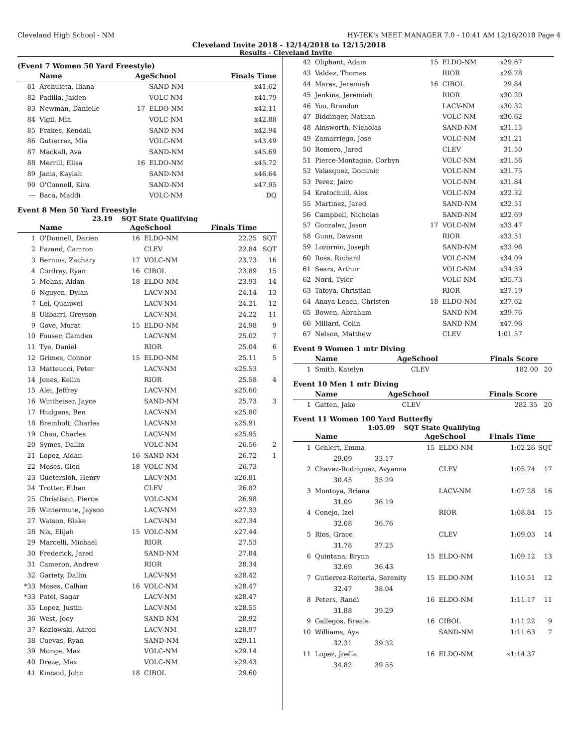Cleveland High School - NM HY-TEK's MEET MANAGER 7.0 - 10:41 AM 12/16/2018 Page 4
Cleveland Invite 2018 - 12/14/2018 to 12/15/2018
Results - Cleveland Invite
(Event 7 Women 50 Yard Freestyle)
| | Name | AgeSchool | | Finals Time | |
| --- | --- | --- | --- | --- | --- |
| 81 | Archuleta, Iliana | | SAND-NM | x41.62 | |
| 82 | Padilla, Jaiden | | VOLC-NM | x41.79 | |
| 83 | Newman, Danielle | 17 | ELDO-NM | x42.11 | |
| 84 | Vigil, Mia | | VOLC-NM | x42.88 | |
| 85 | Frakes, Kendall | | SAND-NM | x42.94 | |
| 86 | Gutierrez, Mia | | VOLC-NM | x43.49 | |
| 87 | Mackall, Ava | | SAND-NM | x45.69 | |
| 88 | Merrill, Elisa | 16 | ELDO-NM | x45.72 | |
| 89 | Janis, Kaylah | | SAND-NM | x46.64 | |
| 90 | O'Connell, Kira | | SAND-NM | x47.95 | |
| --- | Baca, Maddi | | VOLC-NM | DQ | |
Event 8 Men 50 Yard Freestyle
23.19 SQT State Qualifying
| | Name | AgeSchool | | Finals Time | |
| --- | --- | --- | --- | --- | --- |
| 1 | O'Donnell, Darien | 16 | ELDO-NM | 22.25 | SQT |
| 2 | Pazand, Camron | | CLEV | 22.84 | SQT |
| 3 | Bernius, Zachary | 17 | VOLC-NM | 23.73 | 16 |
| 4 | Cordray, Ryan | 16 | CIBOL | 23.89 | 15 |
| 5 | Mohns, Aidan | 18 | ELDO-NM | 23.93 | 14 |
| 6 | Nguyen, Dylan | | LACV-NM | 24.14 | 13 |
| 7 | Lei, Quanwei | | LACV-NM | 24.21 | 12 |
| 8 | Ulibarri, Greyson | | LACV-NM | 24.22 | 11 |
| 9 | Gove, Murat | 15 | ELDO-NM | 24.98 | 9 |
| 10 | Fouser, Camden | | LACV-NM | 25.02 | 7 |
| 11 | Tye, Daniel | | RIOR | 25.04 | 6 |
| 12 | Grimes, Connor | 15 | ELDO-NM | 25.11 | 5 |
| 13 | Matteucci, Peter | | LACV-NM | x25.53 | |
| 14 | Jones, Keilin | | RIOR | 25.58 | 4 |
| 15 | Alei, Jeffrey | | LACV-NM | x25.60 | |
| 16 | Wintheiser, Jayce | | SAND-NM | 25.73 | 3 |
| 17 | Hudgens, Ben | | LACV-NM | x25.80 | |
| 18 | Breinholt, Charles | | LACV-NM | x25.91 | |
| 19 | Chau, Charles | | LACV-NM | x25.95 | |
| 20 | Symes, Dallin | | VOLC-NM | 26.56 | 2 |
| 21 | Lopez, Aidan | 16 | SAND-NM | 26.72 | 1 |
| 22 | Moses, Glen | 18 | VOLC-NM | 26.73 | |
| 23 | Guetersloh, Henry | | LACV-NM | x26.81 | |
| 24 | Trotter, Ethan | | CLEV | 26.82 | |
| 25 | Christison, Pierce | | VOLC-NM | 26.98 | |
| 26 | Wintermute, Jayson | | LACV-NM | x27.33 | |
| 27 | Watson, Blake | | LACV-NM | x27.34 | |
| 28 | Nix, Elijah | 15 | VOLC-NM | x27.44 | |
| 29 | Marcelli, Michael | | RIOR | 27.53 | |
| 30 | Frederick, Jared | | SAND-NM | 27.84 | |
| 31 | Cameron, Andrew | | RIOR | 28.34 | |
| 32 | Gariety, Dallin | | LACV-NM | x28.42 | |
| *33 | Moses, Calhan | 16 | VOLC-NM | x28.47 | |
| *33 | Patel, Sagar | | LACV-NM | x28.47 | |
| 35 | Lopez, Justin | | LACV-NM | x28.55 | |
| 36 | West, Joey | | SAND-NM | 28.92 | |
| 37 | Kozlowski, Aaron | | LACV-NM | x28.97 | |
| 38 | Cuevas, Ryan | | SAND-NM | x29.11 | |
| 39 | Monge, Max | | VOLC-NM | x29.14 | |
| 40 | Dreze, Max | | VOLC-NM | x29.43 | |
| 41 | Kincaid, John | 18 | CIBOL | 29.60 | |
| 42 | Oliphant, Adam | 15 | ELDO-NM | x29.67 | |
| 43 | Valdez, Thomas | | RIOR | x29.78 | |
| 44 | Mares, Jeremiah | 16 | CIBOL | 29.84 | |
| 45 | Jenkins, Jeremiah | | RIOR | x30.20 | |
| 46 | Yoo, Brandon | | LACV-NM | x30.32 | |
| 47 | Biddinger, Nathan | | VOLC-NM | x30.62 | |
| 48 | Ainsworth, Nicholas | | SAND-NM | x31.15 | |
| 49 | Zamarriego, Jose | | VOLC-NM | x31.21 | |
| 50 | Romero, Jared | | CLEV | 31.50 | |
| 51 | Pierce-Montague, Corbyn | | VOLC-NM | x31.56 | |
| 52 | Valasquez, Dominic | | VOLC-NM | x31.75 | |
| 53 | Perez, Jairo | | VOLC-NM | x31.84 | |
| 54 | Kratochuil, Alex | | VOLC-NM | x32.32 | |
| 55 | Martinez, Jared | | SAND-NM | x32.51 | |
| 56 | Campbell, Nicholas | | SAND-NM | x32.69 | |
| 57 | Gonzalez, Jason | 17 | VOLC-NM | x33.47 | |
| 58 | Gunn, Dawson | | RIOR | x33.51 | |
| 59 | Lozornio, Joseph | | SAND-NM | x33.96 | |
| 60 | Ross, Richard | | VOLC-NM | x34.09 | |
| 61 | Sears, Arthur | | VOLC-NM | x34.39 | |
| 62 | Nord, Tyler | | VOLC-NM | x35.73 | |
| 63 | Tafoya, Christian | | RIOR | x37.19 | |
| 64 | Anaya-Leach, Christen | 18 | ELDO-NM | x37.62 | |
| 65 | Bowen, Abraham | | SAND-NM | x39.76 | |
| 66 | Millard, Colin | | SAND-NM | x47.96 | |
| 67 | Nelson, Matthew | | CLEV | 1:01.57 | |
Event 9 Women 1 mtr Diving
| | Name | AgeSchool | | Finals Score | |
| --- | --- | --- | --- | --- | --- |
| 1 | Smith, Katelyn | | CLEV | 182.00 | 20 |
Event 10 Men 1 mtr Diving
| | Name | AgeSchool | | Finals Score | |
| --- | --- | --- | --- | --- | --- |
| 1 | Gatten, Jake | | CLEV | 282.35 | 20 |
Event 11 Women 100 Yard Butterfly
1:05.09 SQT State Qualifying
| | Name | AgeSchool | | Finals Time | |
| --- | --- | --- | --- | --- | --- |
| 1 | Gehlert, Emma | 15 | ELDO-NM | 1:02.26 | SQT |
| | 29.09 33.17 | | | | |
| 2 | Chavez-Rodriguez, Avyanna | | CLEV | 1:05.74 | 17 |
| | 30.45 35.29 | | | | |
| 3 | Montoya, Briana | | LACV-NM | 1:07.28 | 16 |
| | 31.09 36.19 | | | | |
| 4 | Conejo, Izel | | RIOR | 1:08.84 | 15 |
| | 32.08 36.76 | | | | |
| 5 | Rios, Grace | | CLEV | 1:09.03 | 14 |
| | 31.78 37.25 | | | | |
| 6 | Quintana, Brynn | 15 | ELDO-NM | 1:09.12 | 13 |
| | 32.69 36.43 | | | | |
| 7 | Gutierrez-Reiteria, Serenity | 15 | ELDO-NM | 1:10.51 | 12 |
| | 32.47 38.04 | | | | |
| 8 | Peters, Randi | 16 | ELDO-NM | 1:11.17 | 11 |
| | 31.88 39.29 | | | | |
| 9 | Gallegos, Breale | 16 | CIBOL | 1:11.22 | 9 |
| 10 | Williams, Aya | | SAND-NM | 1:11.63 | 7 |
| | 32.31 39.32 | | | | |
| 11 | Lopez, Joella | 16 | ELDO-NM | x1:14.37 | |
| | 34.82 39.55 | | | | |